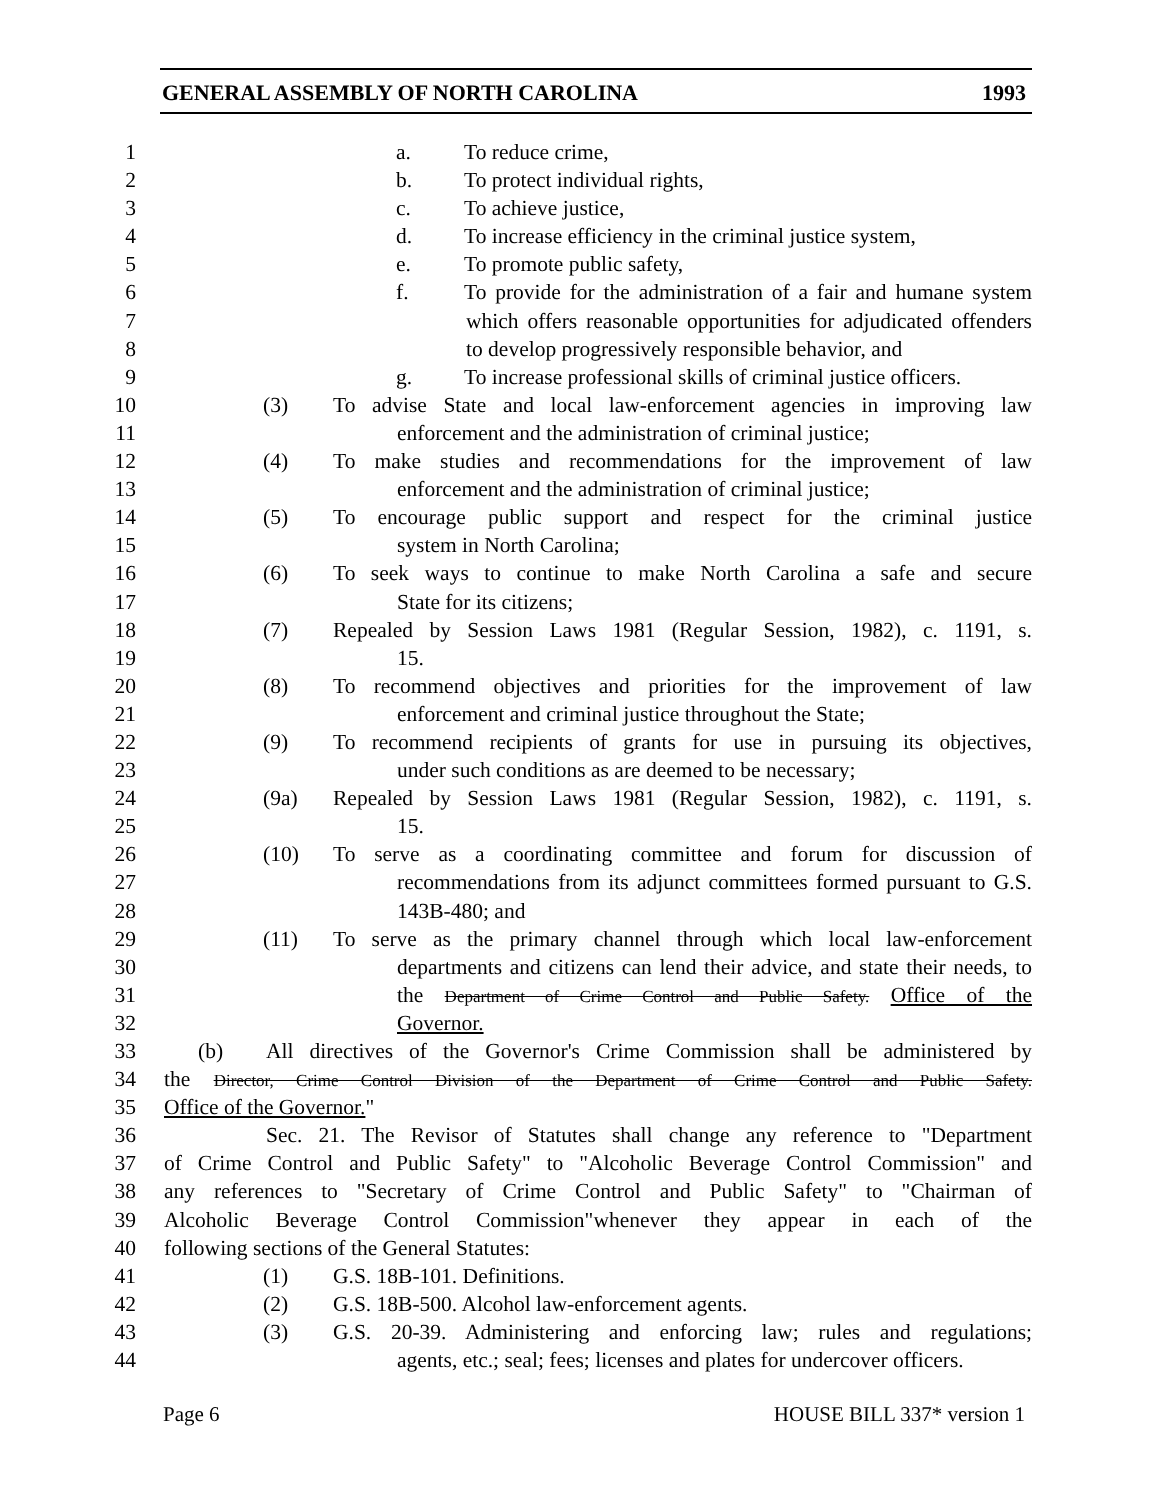GENERAL ASSEMBLY OF NORTH CAROLINA 1993
1 a. To reduce crime,
2 b. To protect individual rights,
3 c. To achieve justice,
4 d. To increase efficiency in the criminal justice system,
5 e. To promote public safety,
6 f. To provide for the administration of a fair and humane system
7 which offers reasonable opportunities for adjudicated offenders
8 to develop progressively responsible behavior, and
9 g. To increase professional skills of criminal justice officers.
10 (3) To advise State and local law-enforcement agencies in improving law
11 enforcement and the administration of criminal justice;
12 (4) To make studies and recommendations for the improvement of law
13 enforcement and the administration of criminal justice;
14 (5) To encourage public support and respect for the criminal justice
15 system in North Carolina;
16 (6) To seek ways to continue to make North Carolina a safe and secure
17 State for its citizens;
18 (7) Repealed by Session Laws 1981 (Regular Session, 1982), c. 1191, s.
19 15.
20 (8) To recommend objectives and priorities for the improvement of law
21 enforcement and criminal justice throughout the State;
22 (9) To recommend recipients of grants for use in pursuing its objectives,
23 under such conditions as are deemed to be necessary;
24 (9a) Repealed by Session Laws 1981 (Regular Session, 1982), c. 1191, s.
25 15.
26 (10) To serve as a coordinating committee and forum for discussion of
27 recommendations from its adjunct committees formed pursuant to G.S.
28 143B-480; and
29 (11) To serve as the primary channel through which local law-enforcement
30 departments and citizens can lend their advice, and state their needs, to
31 the Department of Crime Control and Public Safety. Office of the
32 Governor.
33 (b) All directives of the Governor's Crime Commission shall be administered by
34 the Director, Crime Control Division of the Department of Crime Control and Public Safety.
35 Office of the Governor."
36 Sec. 21. The Revisor of Statutes shall change any reference to "Department
37 of Crime Control and Public Safety" to "Alcoholic Beverage Control Commission" and
38 any references to "Secretary of Crime Control and Public Safety" to "Chairman of
39 Alcoholic Beverage Control Commission"whenever they appear in each of the
40 following sections of the General Statutes:
41 (1) G.S. 18B-101. Definitions.
42 (2) G.S. 18B-500. Alcohol law-enforcement agents.
43 (3) G.S. 20-39. Administering and enforcing law; rules and regulations;
44 agents, etc.; seal; fees; licenses and plates for undercover officers.
Page 6 HOUSE BILL 337* version 1